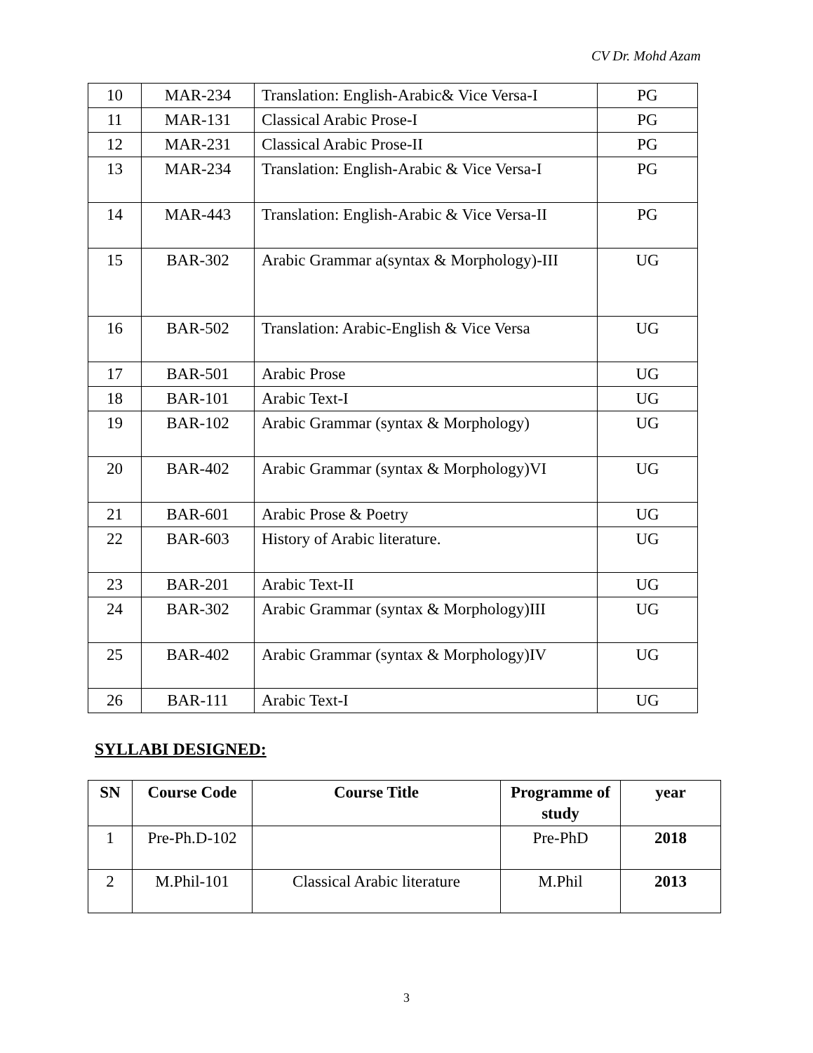CV Dr. Mohd Azam
| 10 | MAR-234 | Translation: English-Arabic& Vice Versa-I | PG |
| 11 | MAR-131 | Classical Arabic Prose-I | PG |
| 12 | MAR-231 | Classical Arabic Prose-II | PG |
| 13 | MAR-234 | Translation: English-Arabic & Vice Versa-I | PG |
| 14 | MAR-443 | Translation: English-Arabic & Vice Versa-II | PG |
| 15 | BAR-302 | Arabic Grammar a(syntax & Morphology)-III | UG |
| 16 | BAR-502 | Translation: Arabic-English & Vice Versa | UG |
| 17 | BAR-501 | Arabic Prose | UG |
| 18 | BAR-101 | Arabic Text-I | UG |
| 19 | BAR-102 | Arabic Grammar (syntax & Morphology) | UG |
| 20 | BAR-402 | Arabic Grammar (syntax & Morphology)VI | UG |
| 21 | BAR-601 | Arabic Prose & Poetry | UG |
| 22 | BAR-603 | History of Arabic literature. | UG |
| 23 | BAR-201 | Arabic Text-II | UG |
| 24 | BAR-302 | Arabic Grammar (syntax & Morphology)III | UG |
| 25 | BAR-402 | Arabic Grammar (syntax & Morphology)IV | UG |
| 26 | BAR-111 | Arabic Text-I | UG |
SYLLABI DESIGNED:
| SN | Course Code | Course Title | Programme of study | year |
| --- | --- | --- | --- | --- |
| 1 | Pre-Ph.D-102 | | Pre-PhD | 2018 |
| 2 | M.Phil-101 | Classical Arabic literature | M.Phil | 2013 |
3